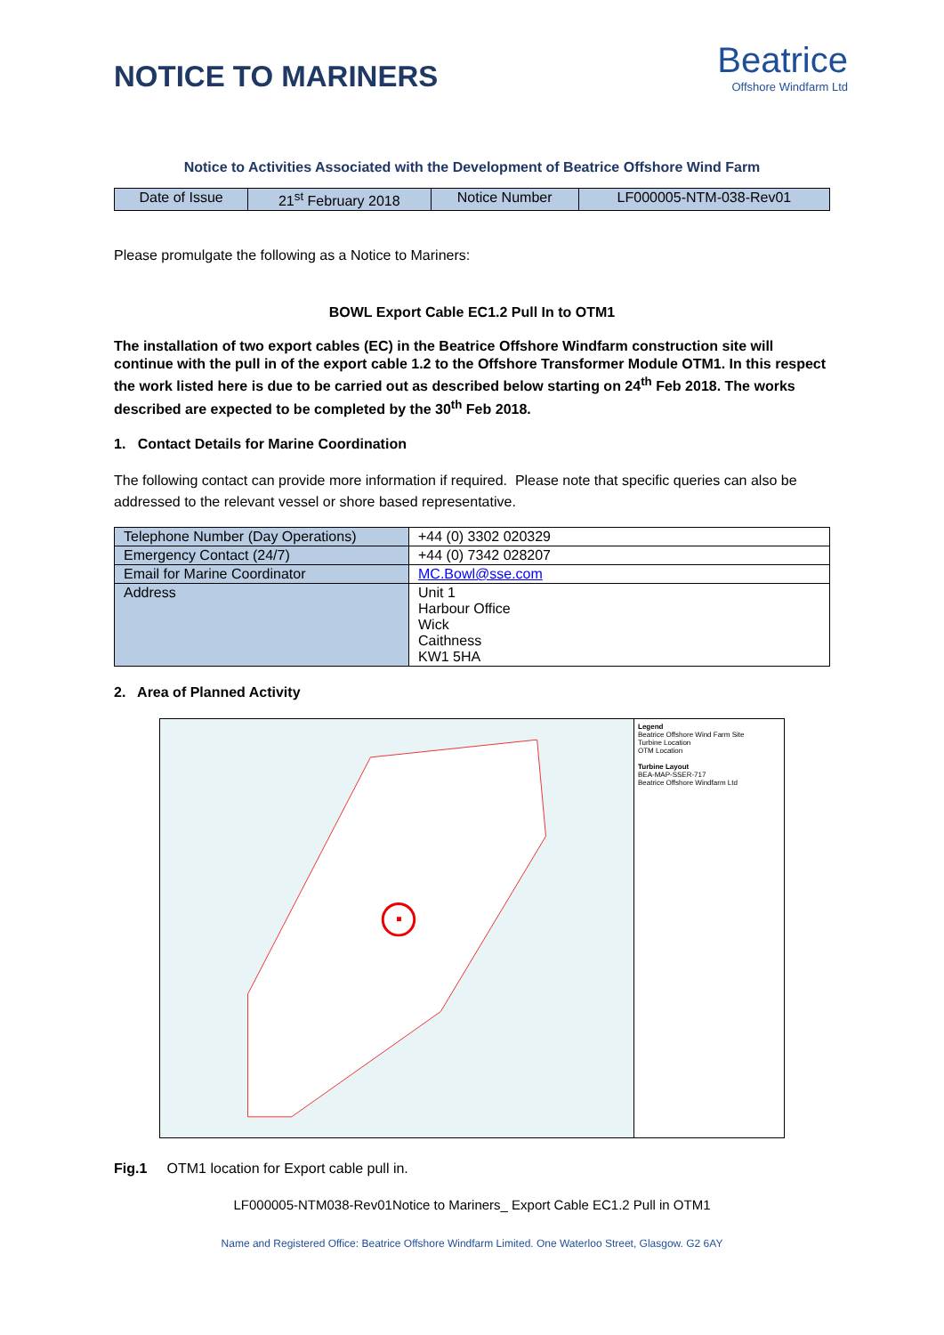NOTICE TO MARINERS
Beatrice
Offshore Windfarm Ltd
Notice to Activities Associated with the Development of Beatrice Offshore Wind Farm
| Date of Issue | 21<sup>st</sup> February 2018 | Notice Number | LF000005-NTM-038-Rev01 |
Please promulgate the following as a Notice to Mariners:
BOWL Export Cable EC1.2 Pull In to OTM1
The installation of two export cables (EC) in the Beatrice Offshore Windfarm construction site will continue with the pull in of the export cable 1.2 to the Offshore Transformer Module OTM1. In this respect the work listed here is due to be carried out as described below starting on 24<sup>th</sup> Feb 2018. The works described are expected to be completed by the 30<sup>th</sup> Feb 2018.
1. Contact Details for Marine Coordination
The following contact can provide more information if required. Please note that specific queries can also be addressed to the relevant vessel or shore based representative.
| Telephone Number (Day Operations) | +44 (0) 3302 020329 |
| Emergency Contact (24/7) | +44 (0) 7342 028207 |
| Email for Marine Coordinator | MC.Bowl@sse.com |
| Address | Unit 1 Harbour Office Wick Caithness KW1 5HA |
2. Area of Planned Activity
Legend
Beatrice Offshore Wind Farm Site
Turbine Location
OTM Location
Turbine Layout
BEA-MAP-SSER-717
Beatrice Offshore Windfarm Ltd
Fig.1 OTM1 location for Export cable pull in.
LF000005-NTM038-Rev01Notice to Mariners_ Export Cable EC1.2 Pull in OTM1
Name and Registered Office: Beatrice Offshore Windfarm Limited. One Waterloo Street, Glasgow. G2 6AY